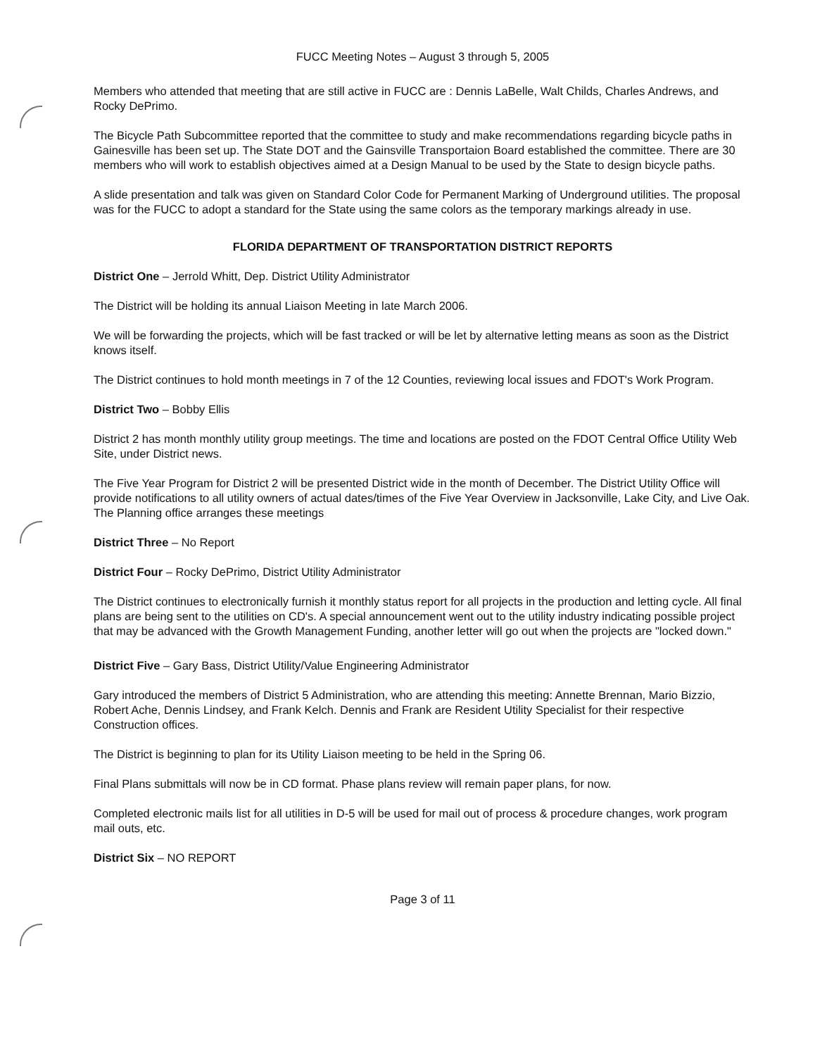FUCC Meeting Notes – August 3 through 5, 2005
Members who attended that meeting that are still active in FUCC are : Dennis LaBelle, Walt Childs, Charles Andrews, and Rocky DePrimo.
The Bicycle Path Subcommittee reported that the committee to study and make recommendations regarding bicycle paths in Gainesville has been set up. The State DOT and the Gainsville Transportaion Board established the committee. There are 30 members who will work to establish objectives aimed at a Design Manual to be used by the State to design bicycle paths.
A slide presentation and talk was given on Standard Color Code for Permanent Marking of Underground utilities. The proposal was for the FUCC to adopt a standard for the State using the same colors as the temporary markings already in use.
FLORIDA DEPARTMENT OF TRANSPORTATION DISTRICT REPORTS
District One – Jerrold Whitt, Dep. District Utility Administrator
The District will be holding its annual Liaison Meeting in late March 2006.
We will be forwarding the projects, which will be fast tracked or will be let by alternative letting means as soon as the District knows itself.
The District continues to hold month meetings in 7 of the 12 Counties, reviewing local issues and FDOT's Work Program.
District Two – Bobby Ellis
District 2 has month monthly utility group meetings. The time and locations are posted on the FDOT Central Office Utility Web Site, under District news.
The Five Year Program for District 2 will be presented District wide in the month of December. The District Utility Office will provide notifications to all utility owners of actual dates/times of the Five Year Overview in Jacksonville, Lake City, and Live Oak. The Planning office arranges these meetings
District Three – No Report
District Four – Rocky DePrimo, District Utility Administrator
The District continues to electronically furnish it monthly status report for all projects in the production and letting cycle. All final plans are being sent to the utilities on CD's. A special announcement went out to the utility industry indicating possible project that may be advanced with the Growth Management Funding, another letter will go out when the projects are "locked down."
District Five – Gary Bass, District Utility/Value Engineering Administrator
Gary introduced the members of District 5 Administration, who are attending this meeting: Annette Brennan, Mario Bizzio, Robert Ache, Dennis Lindsey, and Frank Kelch. Dennis and Frank are Resident Utility Specialist for their respective Construction offices.
The District is beginning to plan for its Utility Liaison meeting to be held in the Spring 06.
Final Plans submittals will now be in CD format. Phase plans review will remain paper plans, for now.
Completed electronic mails list for all utilities in D-5 will be used for mail out of process & procedure changes, work program mail outs, etc.
District Six – NO REPORT
Page 3 of 11